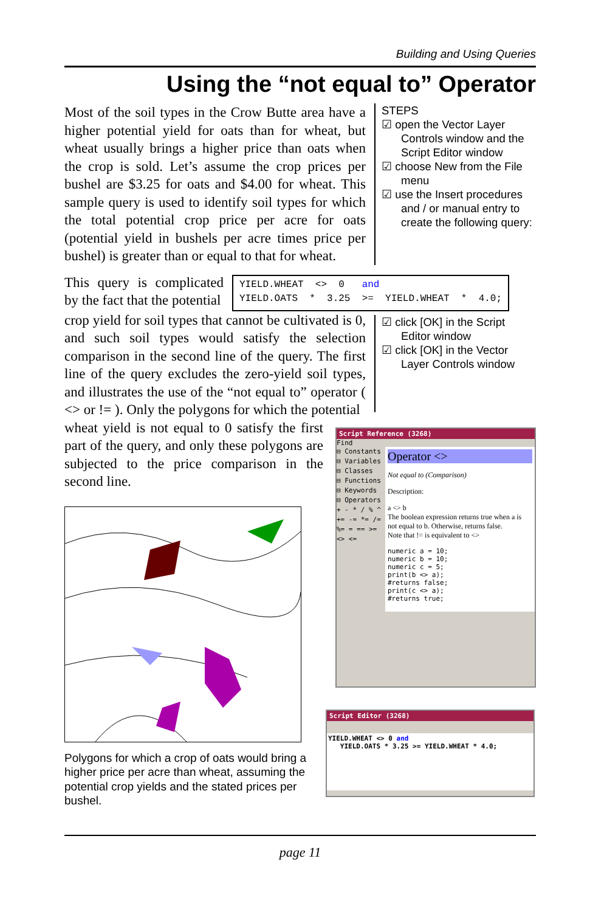Building and Using Queries
Using the “not equal to” Operator
Most of the soil types in the Crow Butte area have a higher potential yield for oats than for wheat, but wheat usually brings a higher price than oats when the crop is sold. Let’s assume the crop prices per bushel are $3.25 for oats and $4.00 for wheat. This sample query is used to identify soil types for which the total potential crop price per acre for oats (potential yield in bushels per acre times price per bushel) is greater than or equal to that for wheat.
STEPS
☑ open the Vector Layer Controls window and the Script Editor window
☑ choose New from the File menu
☑ use the Insert procedures and / or manual entry to create the following query:
This query is complicated by the fact that the potential
YIELD.WHEAT <> 0 and YIELD.OATS * 3.25 >= YIELD.WHEAT * 4.0;
crop yield for soil types that cannot be cultivated is 0, and such soil types would satisfy the selection comparison in the second line of the query. The first line of the query excludes the zero-yield soil types, and illustrates the use of the “not equal to” operator ( <> or != ). Only the polygons for which the potential
☑ click [OK] in the Script Editor window
☑ click [OK] in the Vector Layer Controls window
wheat yield is not equal to 0 satisfy the first part of the query, and only these polygons are subjected to the price comparison in the second line.
Polygons for which a crop of oats would bring a higher price per acre than wheat, assuming the potential crop yields and the stated prices per bushel.
Script Reference (3268)
Find
⊟ Constants
⊟ Variables
⊟ Classes
⊟ Functions
⊟ Keywords
⊟ Operators
+ - * / % ^ += -= *= /= %= = == >= <> <=
Operator <>
Not equal to (Comparison)
Description:
a <> b
The boolean expression returns true when a is not equal to b. Otherwise, returns false.
Note that != is equivalent to <>
numeric a = 10;
numeric b = 10;
numeric c = 5;
print(b <> a);
#returns false;
print(c <> a);
#returns true;
Script Editor (3268)
YIELD.WHEAT <> 0 and YIELD.OATS * 3.25 >= YIELD.WHEAT * 4.0;
page 11